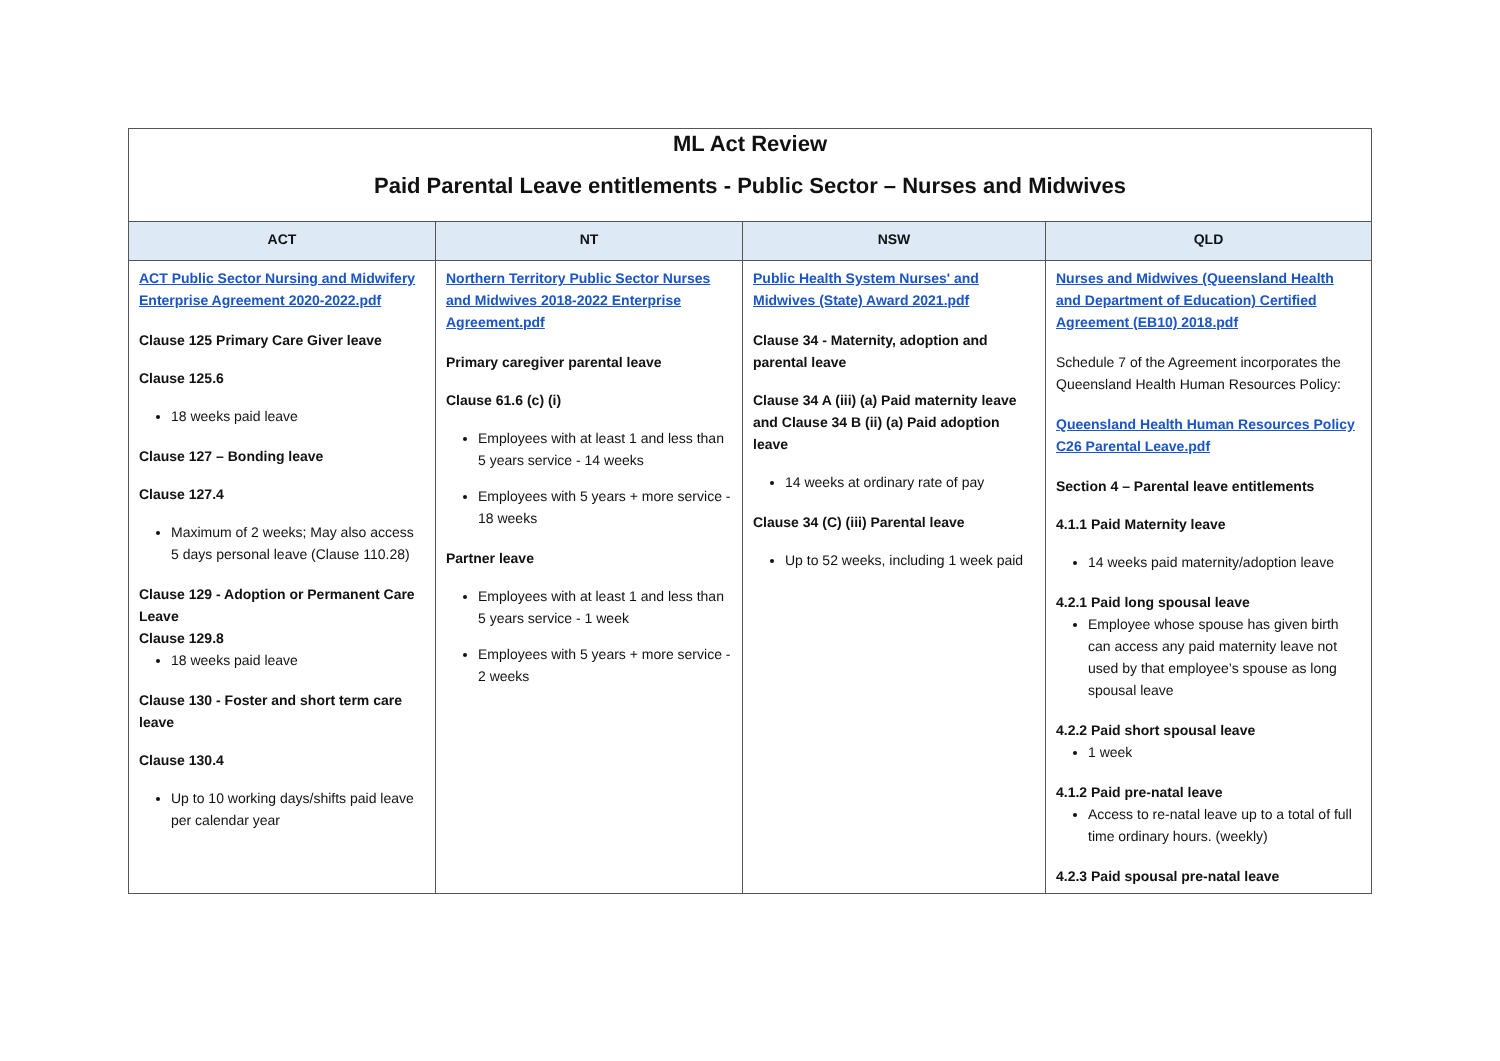| ML Act Review Paid Parental Leave entitlements - Public Sector – Nurses and Midwives | | | |
| ACT | NT | NSW | QLD |
| ACT Public Sector Nursing and Midwifery Enterprise Agreement 2020-2022.pdf Clause 125 Primary Care Giver leave Clause 125.6 18 weeks paid leave Clause 127 – Bonding leave Clause 127.4 Maximum of 2 weeks; May also access 5 days personal leave (Clause 110.28) Clause 129 - Adoption or Permanent Care Leave Clause 129.8 18 weeks paid leave Clause 130 - Foster and short term care leave Clause 130.4 Up to 10 working days/shifts paid leave per calendar year | Northern Territory Public Sector Nurses and Midwives 2018-2022 Enterprise Agreement.pdf Primary caregiver parental leave Clause 61.6 (c) (i) Employees with at least 1 and less than 5 years service - 14 weeks Employees with 5 years + more service - 18 weeks Partner leave Employees with at least 1 and less than 5 years service - 1 week Employees with 5 years + more service - 2 weeks | Public Health System Nurses' and Midwives (State) Award 2021.pdf Clause 34 - Maternity, adoption and parental leave Clause 34 A (iii) (a) Paid maternity leave and Clause 34 B (ii) (a) Paid adoption leave 14 weeks at ordinary rate of pay Clause 34 (C) (iii) Parental leave Up to 52 weeks, including 1 week paid | Nurses and Midwives (Queensland Health and Department of Education) Certified Agreement (EB10) 2018.pdf Schedule 7 of the Agreement incorporates the Queensland Health Human Resources Policy: Queensland Health Human Resources Policy C26 Parental Leave.pdf Section 4 – Parental leave entitlements 4.1.1 Paid Maternity leave 14 weeks paid maternity/adoption leave 4.2.1 Paid long spousal leave Employee whose spouse has given birth can access any paid maternity leave not used by that employee’s spouse as long spousal leave 4.2.2 Paid short spousal leave 1 week 4.1.2 Paid pre-natal leave Access to re-natal leave up to a total of full time ordinary hours. (weekly) 4.2.3 Paid spousal pre-natal leave |